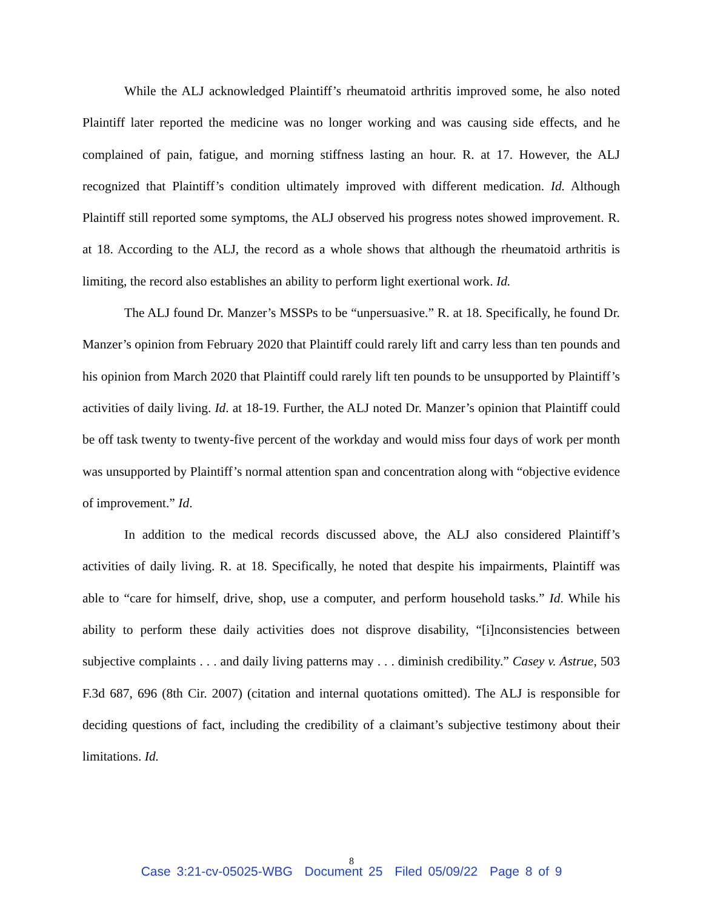While the ALJ acknowledged Plaintiff’s rheumatoid arthritis improved some, he also noted Plaintiff later reported the medicine was no longer working and was causing side effects, and he complained of pain, fatigue, and morning stiffness lasting an hour. R. at 17. However, the ALJ recognized that Plaintiff’s condition ultimately improved with different medication. Id. Although Plaintiff still reported some symptoms, the ALJ observed his progress notes showed improvement. R. at 18. According to the ALJ, the record as a whole shows that although the rheumatoid arthritis is limiting, the record also establishes an ability to perform light exertional work. Id.
The ALJ found Dr. Manzer’s MSSPs to be “unpersuasive.” R. at 18. Specifically, he found Dr. Manzer’s opinion from February 2020 that Plaintiff could rarely lift and carry less than ten pounds and his opinion from March 2020 that Plaintiff could rarely lift ten pounds to be unsupported by Plaintiff’s activities of daily living. Id. at 18-19. Further, the ALJ noted Dr. Manzer’s opinion that Plaintiff could be off task twenty to twenty-five percent of the workday and would miss four days of work per month was unsupported by Plaintiff’s normal attention span and concentration along with “objective evidence of improvement.” Id.
In addition to the medical records discussed above, the ALJ also considered Plaintiff’s activities of daily living. R. at 18. Specifically, he noted that despite his impairments, Plaintiff was able to “care for himself, drive, shop, use a computer, and perform household tasks.” Id. While his ability to perform these daily activities does not disprove disability, “[i]nconsistencies between subjective complaints . . . and daily living patterns may . . . diminish credibility.” Casey v. Astrue, 503 F.3d 687, 696 (8th Cir. 2007) (citation and internal quotations omitted). The ALJ is responsible for deciding questions of fact, including the credibility of a claimant’s subjective testimony about their limitations. Id.
8
Case 3:21-cv-05025-WBG Document 25 Filed 05/09/22 Page 8 of 9